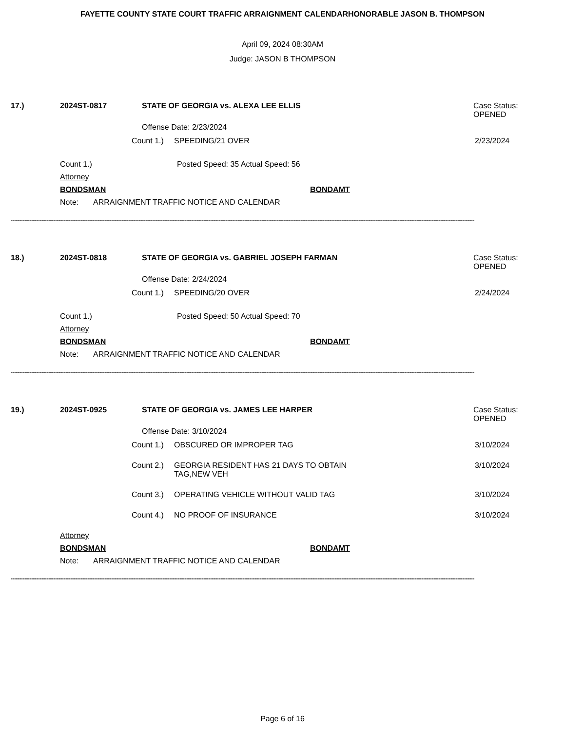FAYETTE COUNTY STATE COURT TRAFFIC ARRAIGNMENT CALENDARHONORABLE JASON B. THOMPSON
April 09, 2024 08:30AM
Judge: JASON B THOMPSON
17.) 2024ST-0817 STATE OF GEORGIA vs. ALEXA LEE ELLIS Case Status:
OPENED
Offense Date: 2/23/2024
Count 1.) SPEEDING/21 OVER 2/23/2024
Count 1.) Posted Speed: 35 Actual Speed: 56
Attorney
BONDSMAN BONDAMT
Note: ARRAIGNMENT TRAFFIC NOTICE AND CALENDAR
--------------------------------------------------------------------------------------------------------------------------------------------------------------------------------------------------------------------------------------------------------------------------------
18.) 2024ST-0818 STATE OF GEORGIA vs. GABRIEL JOSEPH FARMAN Case Status:
OPENED
Offense Date: 2/24/2024
Count 1.) SPEEDING/20 OVER 2/24/2024
Count 1.) Posted Speed: 50 Actual Speed: 70
Attorney
BONDSMAN BONDAMT
Note: ARRAIGNMENT TRAFFIC NOTICE AND CALENDAR
--------------------------------------------------------------------------------------------------------------------------------------------------------------------------------------------------------------------------------------------------------------------------------
19.) 2024ST-0925 STATE OF GEORGIA vs. JAMES LEE HARPER Case Status:
OPENED
Offense Date: 3/10/2024
Count 1.) OBSCURED OR IMPROPER TAG 3/10/2024
Count 2.) GEORGIA RESIDENT HAS 21 DAYS TO OBTAIN
TAG,NEW VEH 3/10/2024
Count 3.) OPERATING VEHICLE WITHOUT VALID TAG 3/10/2024
Count 4.) NO PROOF OF INSURANCE 3/10/2024
Attorney
BONDSMAN BONDAMT
Note: ARRAIGNMENT TRAFFIC NOTICE AND CALENDAR
--------------------------------------------------------------------------------------------------------------------------------------------------------------------------------------------------------------------------------------------------------------------------------
Page 6 of 16